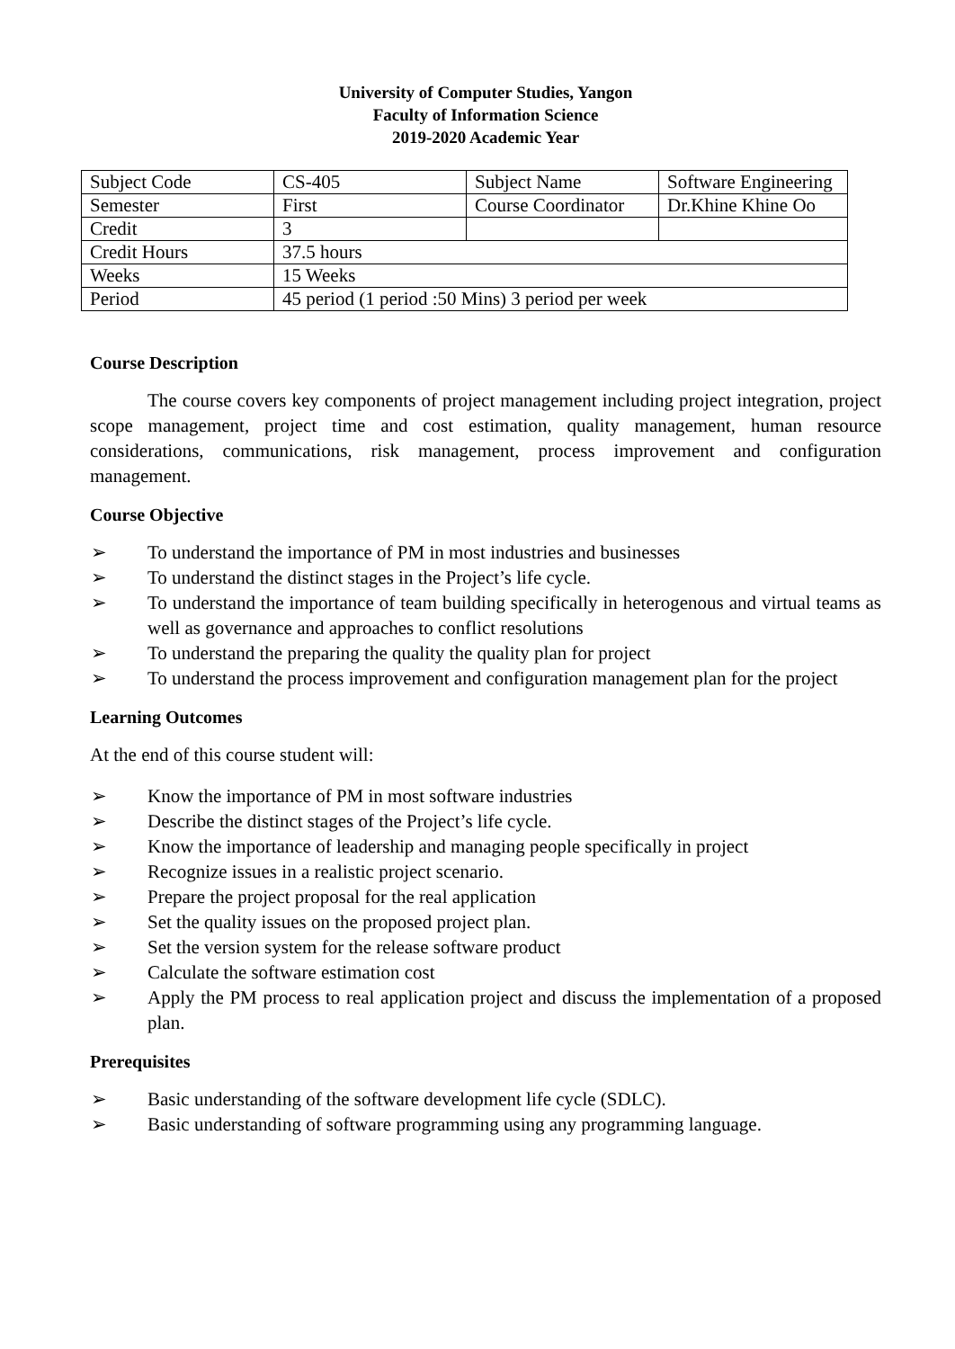University of Computer Studies, Yangon
Faculty of Information Science
2019-2020 Academic Year
| Subject Code | CS-405 | Subject Name | Software Engineering |
| Semester | First | Course Coordinator | Dr.Khine Khine Oo |
| Credit | 3 | | |
| Credit Hours | 37.5 hours | | |
| Weeks | 15 Weeks | | |
| Period | 45 period (1 period :50 Mins) 3 period per week | | |
Course Description
The course covers key components of project management including project integration, project scope management, project time and cost estimation, quality management, human resource considerations, communications, risk management, process improvement and configuration management.
Course Objective
➢ To understand the importance of PM in most industries and businesses
➢ To understand the distinct stages in the Project’s life cycle.
➢ To understand the importance of team building specifically in heterogenous and virtual teams as well as governance and approaches to conflict resolutions
➢ To understand the preparing the quality the quality plan for project
➢ To understand the process improvement and configuration management plan for the project
Learning Outcomes
At the end of this course student will:
➢ Know the importance of PM in most software industries
➢ Describe the distinct stages of the Project’s life cycle.
➢ Know the importance of leadership and managing people specifically in project
➢ Recognize issues in a realistic project scenario.
➢ Prepare the project proposal for the real application
➢ Set the quality issues on the proposed project plan.
➢ Set the version system for the release software product
➢ Calculate the software estimation cost
➢ Apply the PM process to real application project and discuss the implementation of a proposed plan.
Prerequisites
➢ Basic understanding of the software development life cycle (SDLC).
➢ Basic understanding of software programming using any programming language.